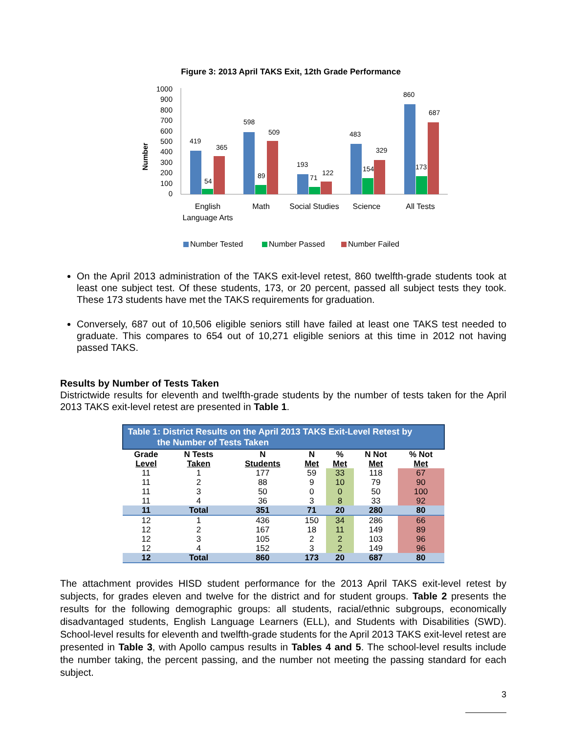Figure 3: 2013 April TAKS Exit, 12th Grade Performance
Number
1000
900
800
700
600
500
400
300
200
100
0
419
54
365
598
89
509
193
71
122
483
154
329
860
173
687
English
Language Arts
Math
Social Studies
Science
All Tests
Number Tested
Number Passed
Number Failed
On the April 2013 administration of the TAKS exit-level retest, 860 twelfth-grade students took at least one subject test. Of these students, 173, or 20 percent, passed all subject tests they took. These 173 students have met the TAKS requirements for graduation.
Conversely, 687 out of 10,506 eligible seniors still have failed at least one TAKS test needed to graduate. This compares to 654 out of 10,271 eligible seniors at this time in 2012 not having passed TAKS.
Results by Number of Tests Taken
Districtwide results for eleventh and twelfth-grade students by the number of tests taken for the April 2013 TAKS exit-level retest are presented in Table 1.
| Table 1: District Results on the April 2013 TAKS Exit-Level Retest by the Number of Tests Taken | | | | | | |
| Grade Level | N Tests Taken | N Students | N Met | % Met | N Not Met | % Not Met |
| 11 | 1 | 177 | 59 | 33 | 118 | 67 |
| 11 | 2 | 88 | 9 | 10 | 79 | 90 |
| 11 | 3 | 50 | 0 | 0 | 50 | 100 |
| 11 | 4 | 36 | 3 | 8 | 33 | 92 |
| 11 | Total | 351 | 71 | 20 | 280 | 80 |
| 12 | 1 | 436 | 150 | 34 | 286 | 66 |
| 12 | 2 | 167 | 18 | 11 | 149 | 89 |
| 12 | 3 | 105 | 2 | 2 | 103 | 96 |
| 12 | 4 | 152 | 3 | 2 | 149 | 96 |
| 12 | Total | 860 | 173 | 20 | 687 | 80 |
The attachment provides HISD student performance for the 2013 April TAKS exit-level retest by subjects, for grades eleven and twelve for the district and for student groups. Table 2 presents the results for the following demographic groups: all students, racial/ethnic subgroups, economically disadvantaged students, English Language Learners (ELL), and Students with Disabilities (SWD). School-level results for eleventh and twelfth-grade students for the April 2013 TAKS exit-level retest are presented in Table 3, with Apollo campus results in Tables 4 and 5. The school-level results include the number taking, the percent passing, and the number not meeting the passing standard for each subject.
3